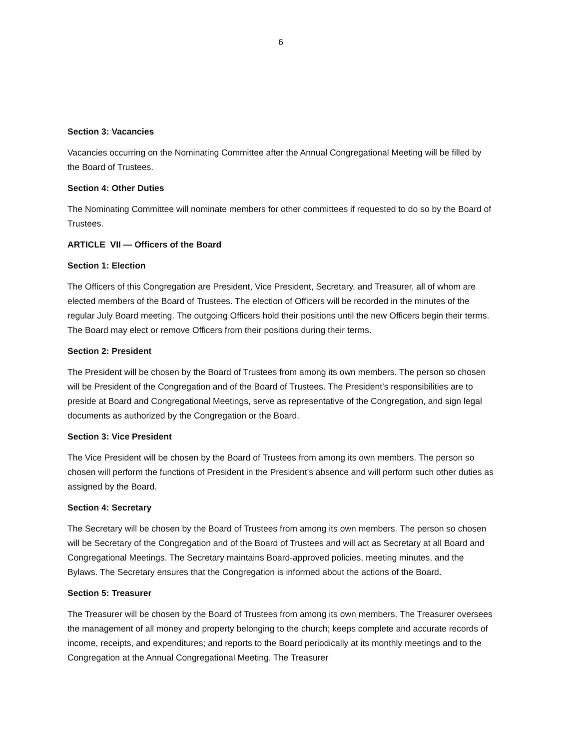6
Section 3: Vacancies
Vacancies occurring on the Nominating Committee after the Annual Congregational Meeting will be filled by the Board of Trustees.
Section 4: Other Duties
The Nominating Committee will nominate members for other committees if requested to do so by the Board of Trustees.
ARTICLE VII — Officers of the Board
Section 1: Election
The Officers of this Congregation are President, Vice President, Secretary, and Treasurer, all of whom are elected members of the Board of Trustees. The election of Officers will be recorded in the minutes of the regular July Board meeting. The outgoing Officers hold their positions until the new Officers begin their terms. The Board may elect or remove Officers from their positions during their terms.
Section 2: President
The President will be chosen by the Board of Trustees from among its own members. The person so chosen will be President of the Congregation and of the Board of Trustees. The President’s responsibilities are to preside at Board and Congregational Meetings, serve as representative of the Congregation, and sign legal documents as authorized by the Congregation or the Board.
Section 3: Vice President
The Vice President will be chosen by the Board of Trustees from among its own members. The person so chosen will perform the functions of President in the President’s absence and will perform such other duties as assigned by the Board.
Section 4: Secretary
The Secretary will be chosen by the Board of Trustees from among its own members. The person so chosen will be Secretary of the Congregation and of the Board of Trustees and will act as Secretary at all Board and Congregational Meetings. The Secretary maintains Board-approved policies, meeting minutes, and the Bylaws. The Secretary ensures that the Congregation is informed about the actions of the Board.
Section 5: Treasurer
The Treasurer will be chosen by the Board of Trustees from among its own members. The Treasurer oversees the management of all money and property belonging to the church; keeps complete and accurate records of income, receipts, and expenditures; and reports to the Board periodically at its monthly meetings and to the Congregation at the Annual Congregational Meeting. The Treasurer